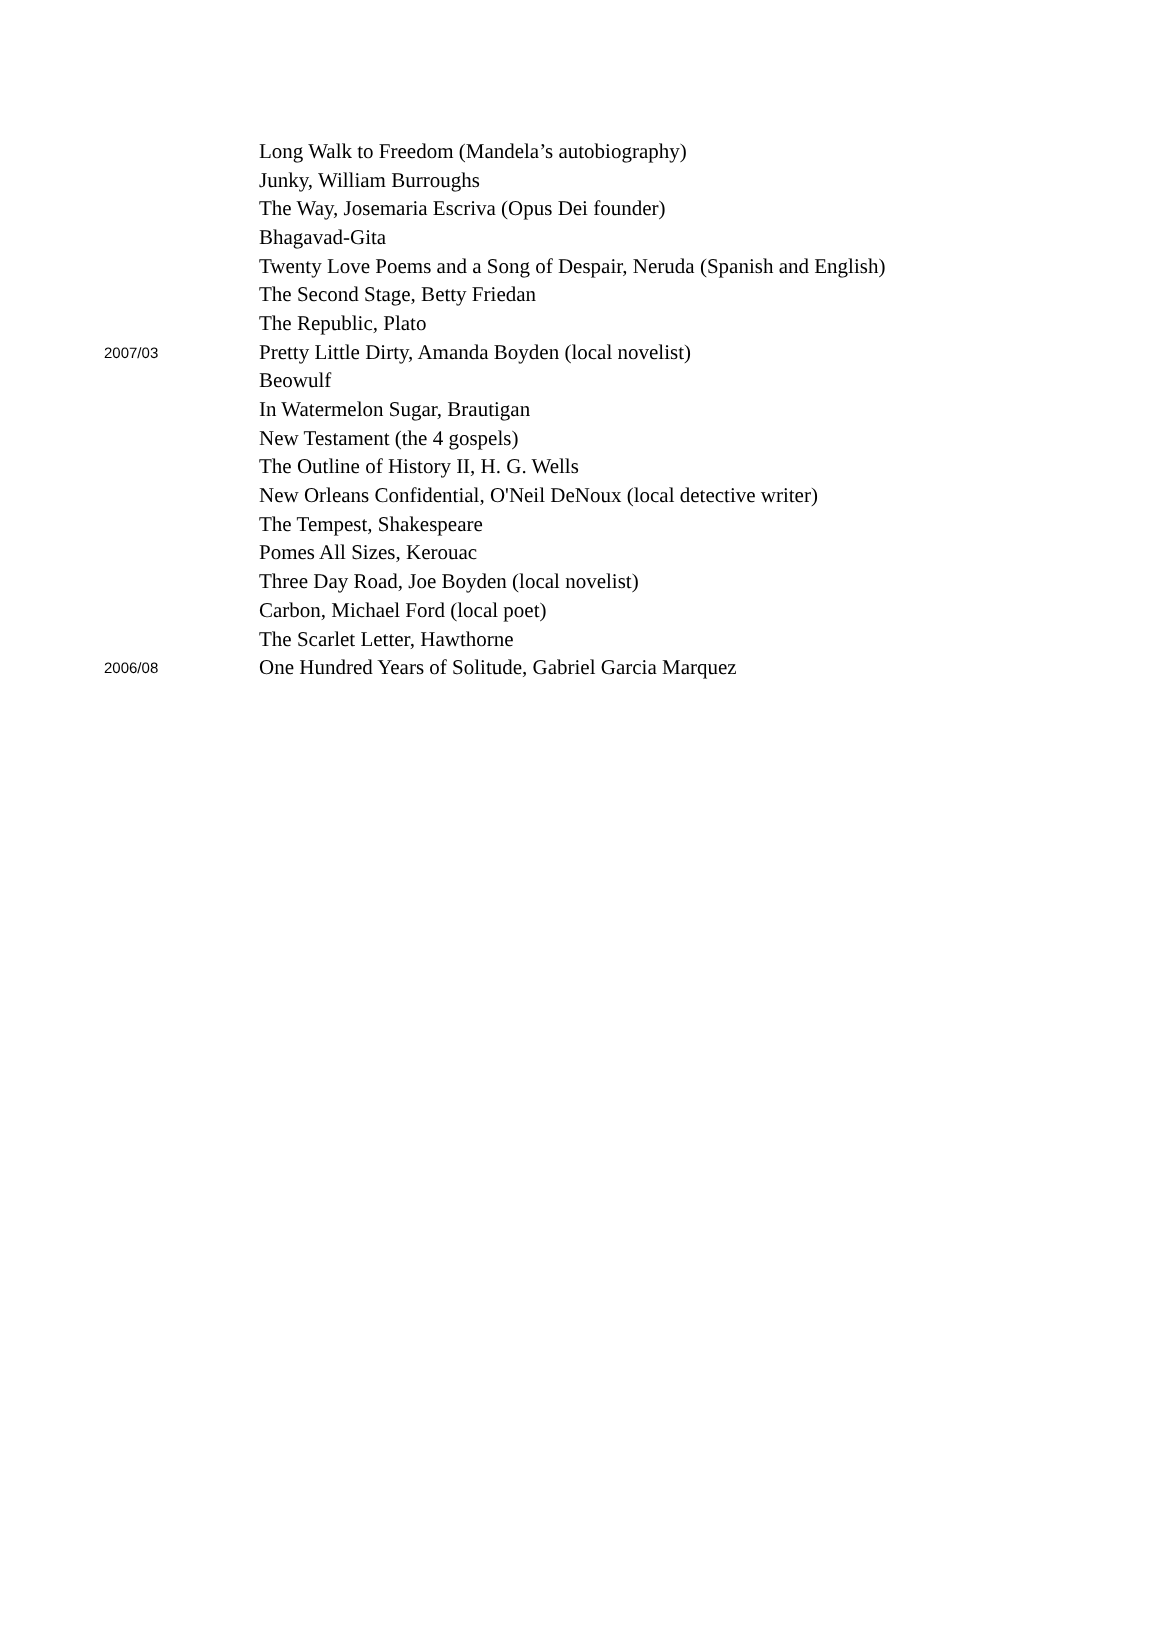| | Long Walk to Freedom (Mandela’s autobiography) |
| | Junky, William Burroughs |
| | The Way, Josemaria Escriva (Opus Dei founder) |
| | Bhagavad-Gita |
| | Twenty Love Poems and a Song of Despair, Neruda (Spanish and English) |
| | The Second Stage, Betty Friedan |
| | The Republic, Plato |
| 2007/03 | Pretty Little Dirty, Amanda Boyden (local novelist) |
| | Beowulf |
| | In Watermelon Sugar, Brautigan |
| | New Testament (the 4 gospels) |
| | The Outline of History II, H. G. Wells |
| | New Orleans Confidential, O'Neil DeNoux (local detective writer) |
| | The Tempest, Shakespeare |
| | Pomes All Sizes, Kerouac |
| | Three Day Road, Joe Boyden (local novelist) |
| | Carbon, Michael Ford (local poet) |
| | The Scarlet Letter, Hawthorne |
| 2006/08 | One Hundred Years of Solitude, Gabriel Garcia Marquez |